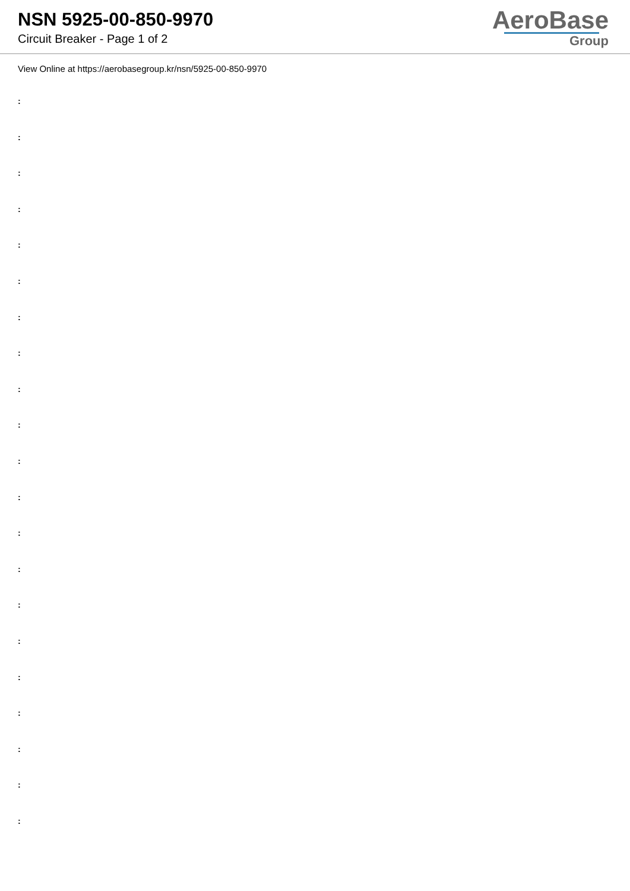NSN 5925-00-850-9970
Circuit Breaker - Page 1 of 2
AeroBase
Group
View Online at https://aerobasegroup.kr/nsn/5925-00-850-9970
:
:
:
:
:
:
:
:
:
:
:
:
:
:
:
:
:
:
:
:
: